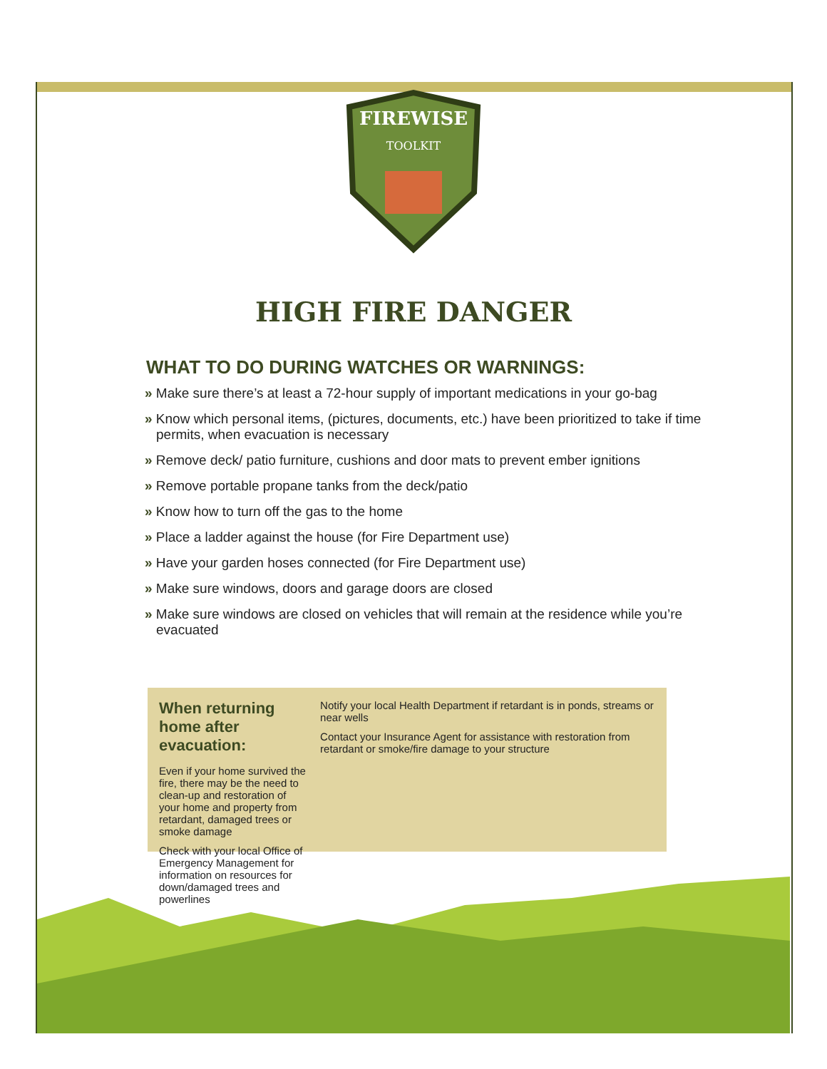FIREWISE
TOOLKIT
HIGH FIRE DANGER
WHAT TO DO DURING WATCHES OR WARNINGS:
» Make sure there’s at least a 72-hour supply of important medications in your go-bag
» Know which personal items, (pictures, documents, etc.) have been prioritized to take if time permits, when evacuation is necessary
» Remove deck/ patio furniture, cushions and door mats to prevent ember ignitions
» Remove portable propane tanks from the deck/patio
» Know how to turn off the gas to the home
» Place a ladder against the house (for Fire Department use)
» Have your garden hoses connected (for Fire Department use)
» Make sure windows, doors and garage doors are closed
» Make sure windows are closed on vehicles that will remain at the residence while you’re evacuated
When returning home after evacuation:
Even if your home survived the fire, there may be the need to clean-up and restoration of your home and property from retardant, damaged trees or smoke damage
Check with your local Office of Emergency Management for information on resources for down/damaged trees and powerlines
Notify your local Health Department if retardant is in ponds, streams or near wells
Contact your Insurance Agent for assistance with restoration from retardant or smoke/fire damage to your structure